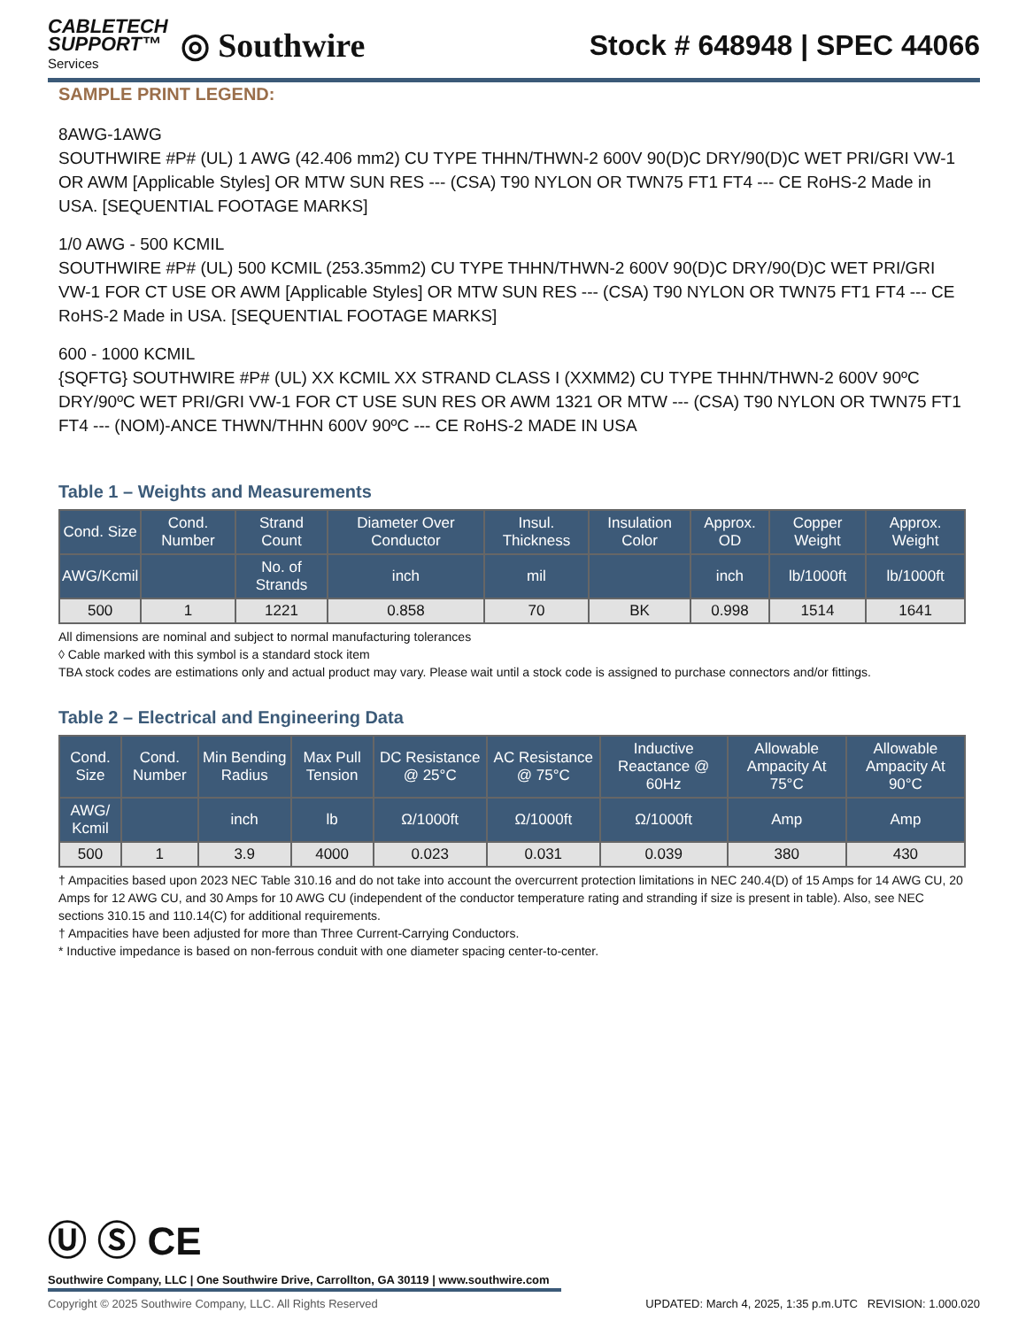CABLETECH
SUPPORT™
Services
◎ Southwire
Stock # 648948 | SPEC 44066
SAMPLE PRINT LEGEND:
8AWG-1AWG
SOUTHWIRE #P# (UL) 1 AWG (42.406 mm2) CU TYPE THHN/THWN-2 600V 90(D)C DRY/90(D)C WET PRI/GRI VW-1 OR AWM [Applicable Styles] OR MTW SUN RES --- (CSA) T90 NYLON OR TWN75 FT1 FT4 --- CE RoHS-2 Made in USA. [SEQUENTIAL FOOTAGE MARKS]
1/0 AWG - 500 KCMIL
SOUTHWIRE #P# (UL) 500 KCMIL (253.35mm2) CU TYPE THHN/THWN-2 600V 90(D)C DRY/90(D)C WET PRI/GRI VW-1 FOR CT USE OR AWM [Applicable Styles] OR MTW SUN RES --- (CSA) T90 NYLON OR TWN75 FT1 FT4 --- CE RoHS-2 Made in USA. [SEQUENTIAL FOOTAGE MARKS]
600 - 1000 KCMIL
{SQFTG} SOUTHWIRE #P# (UL) XX KCMIL XX STRAND CLASS I (XXMM2) CU TYPE THHN/THWN-2 600V 90ºC DRY/90ºC WET PRI/GRI VW-1 FOR CT USE SUN RES OR AWM 1321 OR MTW --- (CSA) T90 NYLON OR TWN75 FT1 FT4 --- (NOM)-ANCE THWN/THHN 600V 90ºC --- CE RoHS-2 MADE IN USA
Table 1 – Weights and Measurements
| Cond. Size | Cond. Number | Strand Count | Diameter Over Conductor | Insul. Thickness | Insulation Color | Approx. OD | Copper Weight | Approx. Weight |
| --- | --- | --- | --- | --- | --- | --- | --- | --- |
| AWG/Kcmil | | No. of Strands | inch | mil | | inch | lb/1000ft | lb/1000ft |
| 500 | 1 | 1221 | 0.858 | 70 | BK | 0.998 | 1514 | 1641 |
All dimensions are nominal and subject to normal manufacturing tolerances
◊ Cable marked with this symbol is a standard stock item
TBA stock codes are estimations only and actual product may vary. Please wait until a stock code is assigned to purchase connectors and/or fittings.
Table 2 – Electrical and Engineering Data
| Cond. Size | Cond. Number | Min Bending Radius | Max Pull Tension | DC Resistance @ 25°C | AC Resistance @ 75°C | Inductive Reactance @ 60Hz | Allowable Ampacity At 75°C | Allowable Ampacity At 90°C |
| --- | --- | --- | --- | --- | --- | --- | --- | --- |
| AWG/ Kcmil | | inch | lb | Ω/1000ft | Ω/1000ft | Ω/1000ft | Amp | Amp |
| 500 | 1 | 3.9 | 4000 | 0.023 | 0.031 | 0.039 | 380 | 430 |
† Ampacities based upon 2023 NEC Table 310.16 and do not take into account the overcurrent protection limitations in NEC 240.4(D) of 15 Amps for 14 AWG CU, 20 Amps for 12 AWG CU, and 30 Amps for 10 AWG CU (independent of the conductor temperature rating and stranding if size is present in table). Also, see NEC sections 310.15 and 110.14(C) for additional requirements.
† Ampacities have been adjusted for more than Three Current-Carrying Conductors.
* Inductive impedance is based on non-ferrous conduit with one diameter spacing center-to-center.
Ⓤ Ⓢ CE
Southwire Company, LLC | One Southwire Drive, Carrollton, GA 30119 | www.southwire.com
Copyright © 2025 Southwire Company, LLC. All Rights Reserved UPDATED: March 4, 2025, 1:35 p.m.UTC REVISION: 1.000.020